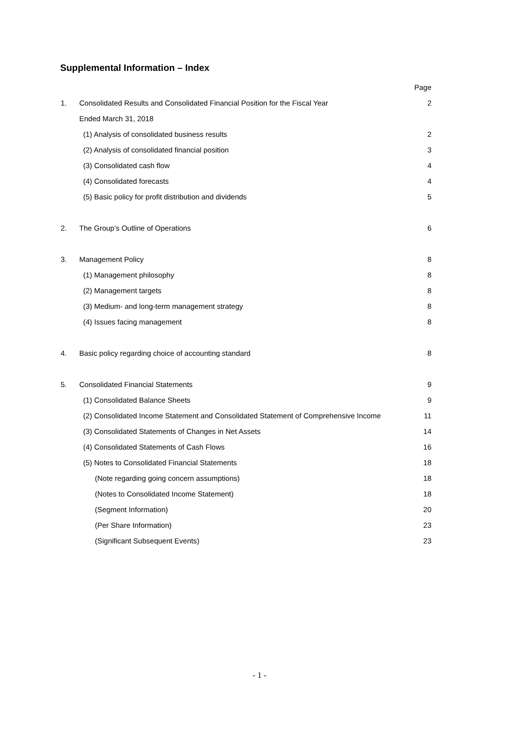Supplemental Information – Index
| | | Page |
| 1. | Consolidated Results and Consolidated Financial Position for the Fiscal Year | 2 |
| | Ended March 31, 2018 | |
| | (1) Analysis of consolidated business results | 2 |
| | (2) Analysis of consolidated financial position | 3 |
| | (3) Consolidated cash flow | 4 |
| | (4) Consolidated forecasts | 4 |
| | (5) Basic policy for profit distribution and dividends | 5 |
| 2. | The Group’s Outline of Operations | 6 |
| 3. | Management Policy | 8 |
| | (1) Management philosophy | 8 |
| | (2) Management targets | 8 |
| | (3) Medium- and long-term management strategy | 8 |
| | (4) Issues facing management | 8 |
| 4. | Basic policy regarding choice of accounting standard | 8 |
| 5. | Consolidated Financial Statements | 9 |
| | (1) Consolidated Balance Sheets | 9 |
| | (2) Consolidated Income Statement and Consolidated Statement of Comprehensive Income | 11 |
| | (3) Consolidated Statements of Changes in Net Assets | 14 |
| | (4) Consolidated Statements of Cash Flows | 16 |
| | (5) Notes to Consolidated Financial Statements | 18 |
| | (Note regarding going concern assumptions) | 18 |
| | (Notes to Consolidated Income Statement) | 18 |
| | (Segment Information) | 20 |
| | (Per Share Information) | 23 |
| | (Significant Subsequent Events) | 23 |
- 1 -